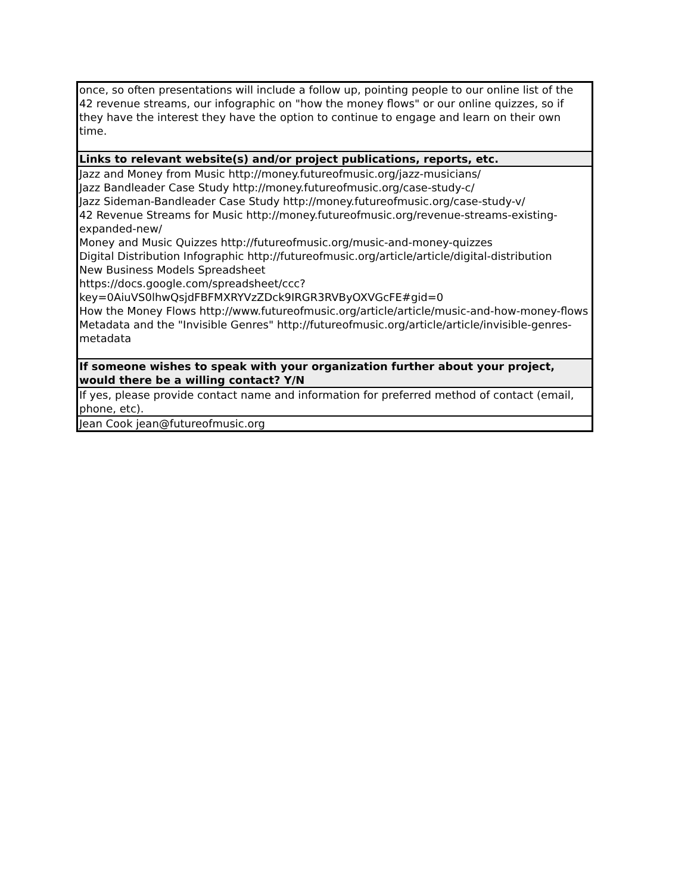| once, so often presentations will include a follow up, pointing people to our online list of the 42 revenue streams, our infographic on "how the money flows" or our online quizzes, so if they have the interest they have the option to continue to engage and learn on their own time. |
| Links to relevant website(s) and/or project publications, reports, etc. |
| Jazz and Money from Music http://money.futureofmusic.org/jazz-musicians/ Jazz Bandleader Case Study http://money.futureofmusic.org/case-study-c/ Jazz Sideman-Bandleader Case Study http://money.futureofmusic.org/case-study-v/ 42 Revenue Streams for Music http://money.futureofmusic.org/revenue-streams-existing-expanded-new/ Money and Music Quizzes http://futureofmusic.org/music-and-money-quizzes Digital Distribution Infographic http://futureofmusic.org/article/article/digital-distribution New Business Models Spreadsheet https://docs.google.com/spreadsheet/ccc?key=0AiuVS0lhwQsjdFBFMXRYVzZDck9IRGR3RVByOXVGcFE#gid=0 How the Money Flows http://www.futureofmusic.org/article/article/music-and-how-money-flows Metadata and the "Invisible Genres" http://futureofmusic.org/article/article/invisible-genres-metadata |
| If someone wishes to speak with your organization further about your project, would there be a willing contact? Y/N |
| If yes, please provide contact name and information for preferred method of contact (email, phone, etc). |
| Jean Cook jean@futureofmusic.org |